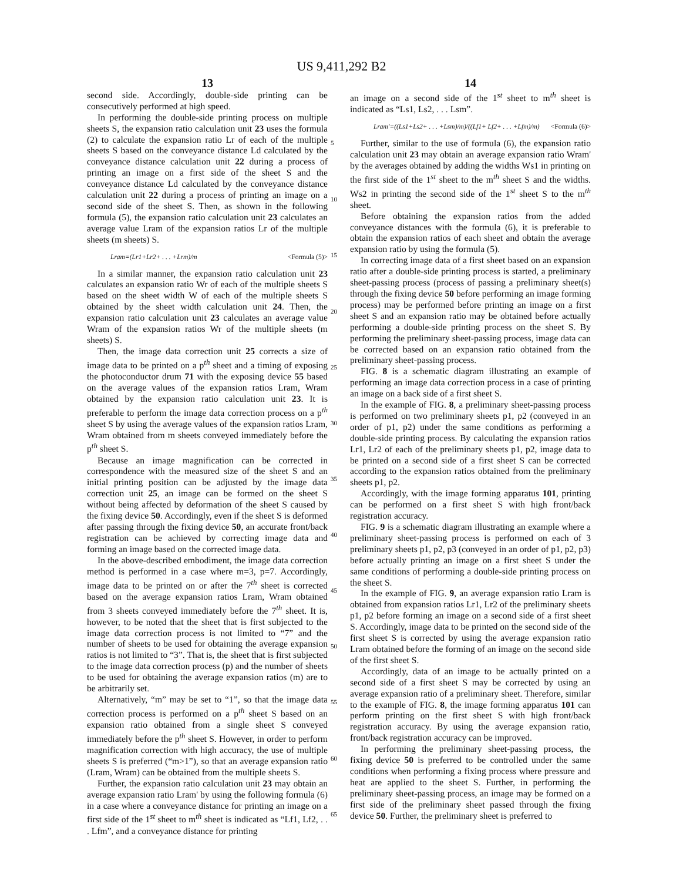US 9,411,292 B2
13
second side. Accordingly, double-side printing can be consecutively performed at high speed.
In performing the double-side printing process on multiple sheets S, the expansion ratio calculation unit 23 uses the formula (2) to calculate the expansion ratio Lr of each of the multiple sheets S based on the conveyance distance Ld calculated by the conveyance distance calculation unit 22 during a process of printing an image on a first side of the sheet S and the conveyance distance Ld calculated by the conveyance distance calculation unit 22 during a process of printing an image on a second side of the sheet S. Then, as shown in the following formula (5), the expansion ratio calculation unit 23 calculates an average value Lram of the expansion ratios Lr of the multiple sheets (m sheets) S.
Lram=(Lr1+Lr2+ . . . +Lrm)/m <Formula (5)>
In a similar manner, the expansion ratio calculation unit 23 calculates an expansion ratio Wr of each of the multiple sheets S based on the sheet width W of each of the multiple sheets S obtained by the sheet width calculation unit 24. Then, the expansion ratio calculation unit 23 calculates an average value Wram of the expansion ratios Wr of the multiple sheets (m sheets) S.
Then, the image data correction unit 25 corrects a size of image data to be printed on a p<sup>th</sup> sheet and a timing of exposing the photoconductor drum 71 with the exposing device 55 based on the average values of the expansion ratios Lram, Wram obtained by the expansion ratio calculation unit 23. It is preferable to perform the image data correction process on a p<sup>th</sup> sheet S by using the average values of the expansion ratios Lram, Wram obtained from m sheets conveyed immediately before the p<sup>th</sup> sheet S.
Because an image magnification can be corrected in correspondence with the measured size of the sheet S and an initial printing position can be adjusted by the image data correction unit 25, an image can be formed on the sheet S without being affected by deformation of the sheet S caused by the fixing device 50. Accordingly, even if the sheet S is deformed after passing through the fixing device 50, an accurate front/back registration can be achieved by correcting image data and forming an image based on the corrected image data.
In the above-described embodiment, the image data correction method is performed in a case where m=3, p=7. Accordingly, image data to be printed on or after the 7<sup>th</sup> sheet is corrected based on the average expansion ratios Lram, Wram obtained from 3 sheets conveyed immediately before the 7<sup>th</sup> sheet. It is, however, to be noted that the sheet that is first subjected to the image data correction process is not limited to “7” and the number of sheets to be used for obtaining the average expansion ratios is not limited to “3”. That is, the sheet that is first subjected to the image data correction process (p) and the number of sheets to be used for obtaining the average expansion ratios (m) are to be arbitrarily set.
Alternatively, “m” may be set to “1”, so that the image data correction process is performed on a p<sup>th</sup> sheet S based on an expansion ratio obtained from a single sheet S conveyed immediately before the p<sup>th</sup> sheet S. However, in order to perform magnification correction with high accuracy, the use of multiple sheets S is preferred (“m>1”), so that an average expansion ratio (Lram, Wram) can be obtained from the multiple sheets S.
Further, the expansion ratio calculation unit 23 may obtain an average expansion ratio Lram' by using the following formula (6) in a case where a conveyance distance for printing an image on a first side of the 1<sup>st</sup> sheet to m<sup>th</sup> sheet is indicated as “Lf1, Lf2, . . . Lfm”, and a conveyance distance for printing
14
an image on a second side of the 1<sup>st</sup> sheet to m<sup>th</sup> sheet is indicated as “Ls1, Ls2, . . . Lsm”.
Lram'=((Ls1+Ls2+ . . . +Lsm)/m)/((Lf1+ Lf2+ . . . +Lfm)/m) <Formula (6)>
Further, similar to the use of formula (6), the expansion ratio calculation unit 23 may obtain an average expansion ratio Wram' by the averages obtained by adding the widths Ws1 in printing on the first side of the 1<sup>st</sup> sheet to the m<sup>th</sup> sheet S and the widths. Ws2 in printing the second side of the 1<sup>st</sup> sheet S to the m<sup>th</sup> sheet.
Before obtaining the expansion ratios from the added conveyance distances with the formula (6), it is preferable to obtain the expansion ratios of each sheet and obtain the average expansion ratio by using the formula (5).
In correcting image data of a first sheet based on an expansion ratio after a double-side printing process is started, a preliminary sheet-passing process (process of passing a preliminary sheet(s) through the fixing device 50 before performing an image forming process) may be performed before printing an image on a first sheet S and an expansion ratio may be obtained before actually performing a double-side printing process on the sheet S. By performing the preliminary sheet-passing process, image data can be corrected based on an expansion ratio obtained from the preliminary sheet-passing process.
FIG. 8 is a schematic diagram illustrating an example of performing an image data correction process in a case of printing an image on a back side of a first sheet S.
In the example of FIG. 8, a preliminary sheet-passing process is performed on two preliminary sheets p1, p2 (conveyed in an order of p1, p2) under the same conditions as performing a double-side printing process. By calculating the expansion ratios Lr1, Lr2 of each of the preliminary sheets p1, p2, image data to be printed on a second side of a first sheet S can be corrected according to the expansion ratios obtained from the preliminary sheets p1, p2.
Accordingly, with the image forming apparatus 101, printing can be performed on a first sheet S with high front/back registration accuracy.
FIG. 9 is a schematic diagram illustrating an example where a preliminary sheet-passing process is performed on each of 3 preliminary sheets p1, p2, p3 (conveyed in an order of p1, p2, p3) before actually printing an image on a first sheet S under the same conditions of performing a double-side printing process on the sheet S.
In the example of FIG. 9, an average expansion ratio Lram is obtained from expansion ratios Lr1, Lr2 of the preliminary sheets p1, p2 before forming an image on a second side of a first sheet S. Accordingly, image data to be printed on the second side of the first sheet S is corrected by using the average expansion ratio Lram obtained before the forming of an image on the second side of the first sheet S.
Accordingly, data of an image to be actually printed on a second side of a first sheet S may be corrected by using an average expansion ratio of a preliminary sheet. Therefore, similar to the example of FIG. 8, the image forming apparatus 101 can perform printing on the first sheet S with high front/back registration accuracy. By using the average expansion ratio, front/back registration accuracy can be improved.
In performing the preliminary sheet-passing process, the fixing device 50 is preferred to be controlled under the same conditions when performing a fixing process where pressure and heat are applied to the sheet S. Further, in performing the preliminary sheet-passing process, an image may be formed on a first side of the preliminary sheet passed through the fixing device 50. Further, the preliminary sheet is preferred to
5
10
15
20
25
30
35
40
45
50
55
60
65